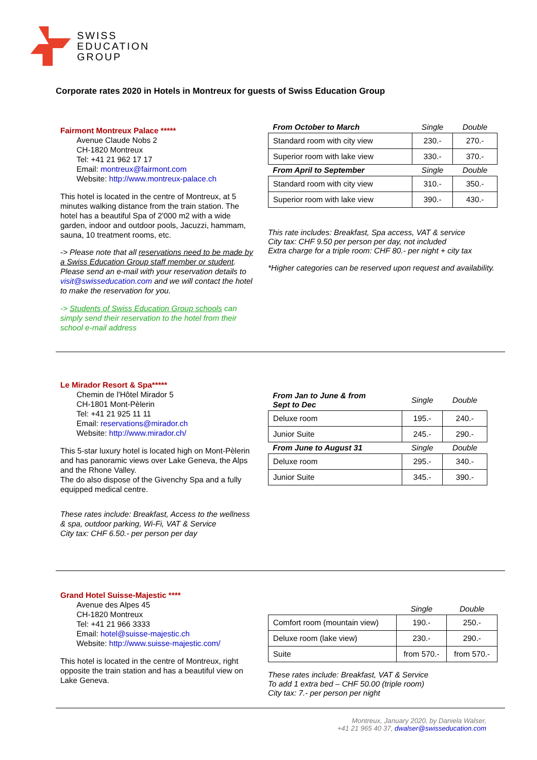SWISS
EDUCATION
GROUP
Corporate rates 2020 in Hotels in Montreux for guests of Swiss Education Group
Fairmont Montreux Palace *****
Avenue Claude Nobs 2
CH-1820 Montreux
Tel: +41 21 962 17 17
Email: montreux@fairmont.com
Website: http://www.montreux-palace.ch
This hotel is located in the centre of Montreux, at 5 minutes walking distance from the train station. The hotel has a beautiful Spa of 2'000 m2 with a wide garden, indoor and outdoor pools, Jacuzzi, hammam, sauna, 10 treatment rooms, etc.
-> Please note that all reservations need to be made by a Swiss Education Group staff member or student. Please send an e-mail with your reservation details to visit@swisseducation.com and we will contact the hotel to make the reservation for you.
-> Students of Swiss Education Group schools can simply send their reservation to the hotel from their school e-mail address
| From October to March | Single | Double |
| --- | --- | --- |
| Standard room with city view | 230.- | 270.- |
| Superior room with lake view | 330.- | 370.- |
| From April to September | Single | Double |
| Standard room with city view | 310.- | 350.- |
| Superior room with lake view | 390.- | 430.- |
This rate includes: Breakfast, Spa access, VAT & service
City tax: CHF 9.50 per person per day, not included
Extra charge for a triple room: CHF 80.- per night + city tax
*Higher categories can be reserved upon request and availability.
Le Mirador Resort & Spa*****
Chemin de l'Hôtel Mirador 5
CH-1801 Mont-Pèlerin
Tel: +41 21 925 11 11
Email: reservations@mirador.ch
Website: http://www.mirador.ch/
This 5-star luxury hotel is located high on Mont-Pèlerin and has panoramic views over Lake Geneva, the Alps and the Rhone Valley.
The do also dispose of the Givenchy Spa and a fully equipped medical centre.
These rates include: Breakfast, Access to the wellness & spa, outdoor parking, Wi-Fi, VAT & Service
City tax: CHF 6.50.- per person per day
| From Jan to June & from Sept to Dec | Single | Double |
| --- | --- | --- |
| Deluxe room | 195.- | 240.- |
| Junior Suite | 245.- | 290.- |
| From June to August 31 | Single | Double |
| Deluxe room | 295.- | 340.- |
| Junior Suite | 345.- | 390.- |
Grand Hotel Suisse-Majestic ****
Avenue des Alpes 45
CH-1820 Montreux
Tel: +41 21 966 3333
Email: hotel@suisse-majestic.ch
Website: http://www.suisse-majestic.com/
This hotel is located in the centre of Montreux, right opposite the train station and has a beautiful view on Lake Geneva.
| | Single | Double |
| --- | --- | --- |
| Comfort room (mountain view) | 190.- | 250.- |
| Deluxe room (lake view) | 230.- | 290.- |
| Suite | from 570.- | from 570.- |
These rates include: Breakfast, VAT & Service
To add 1 extra bed – CHF 50.00 (triple room)
City tax: 7.- per person per night
Montreux, January 2020, by Daniela Walser,
+41 21 965 40 37, dwalser@swisseducation.com